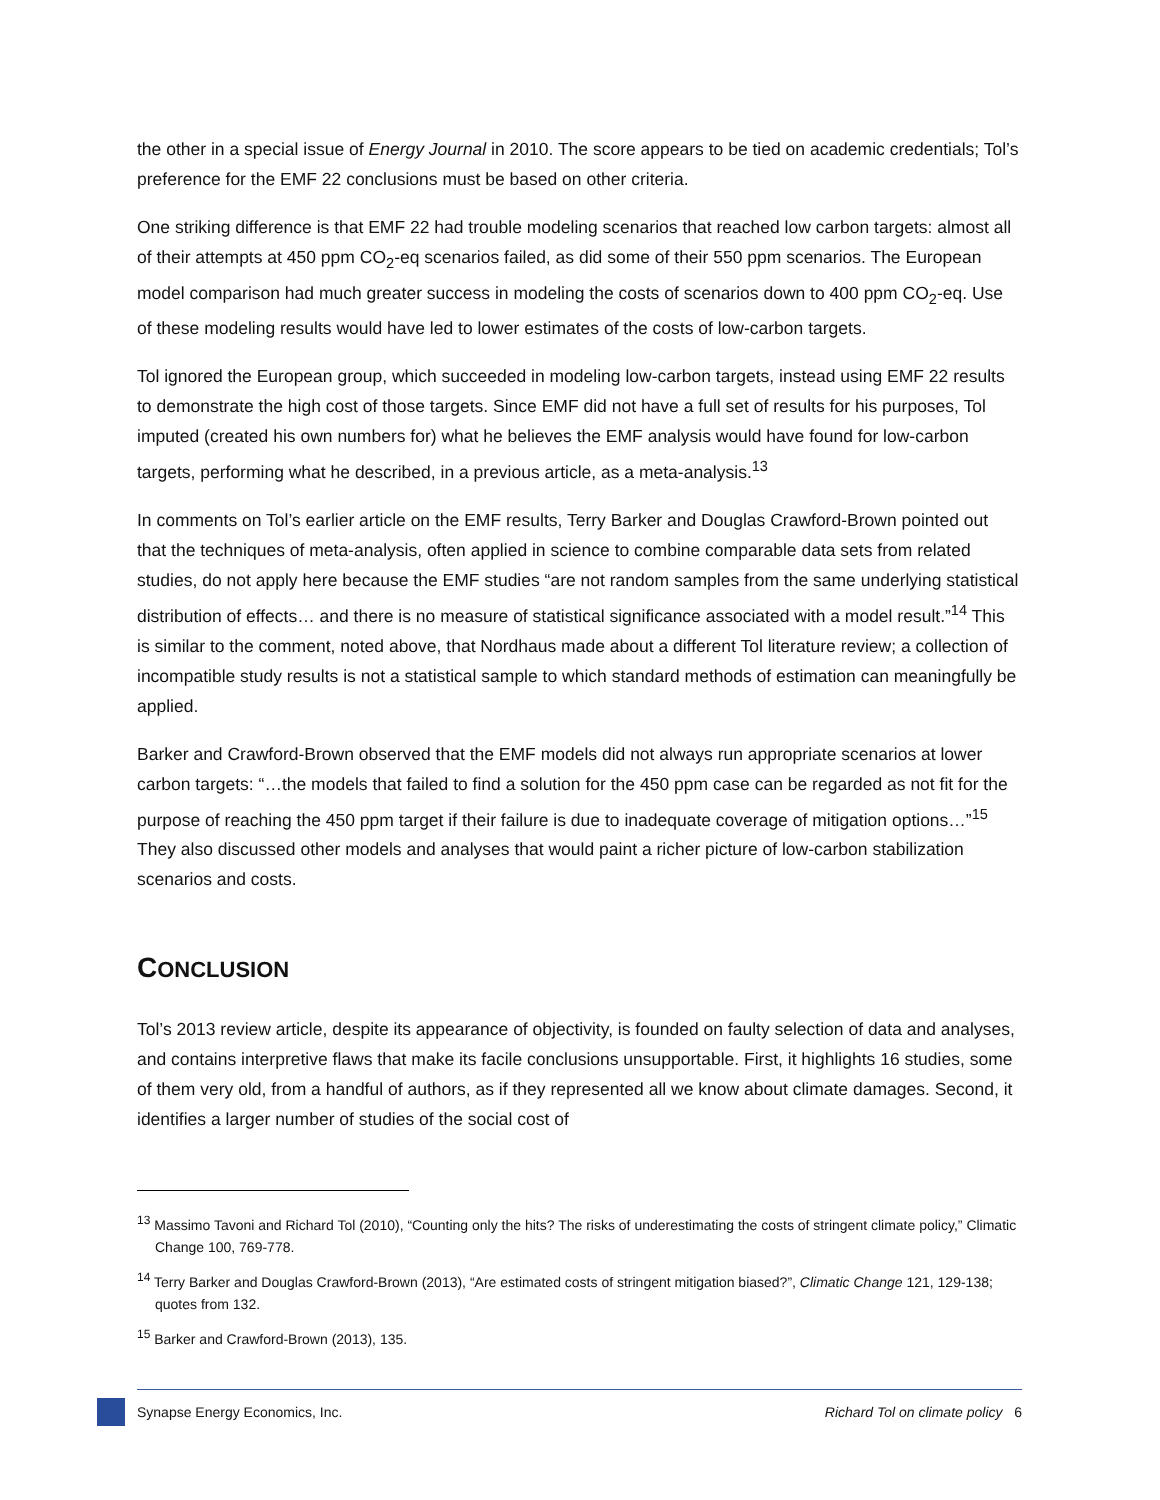the other in a special issue of Energy Journal in 2010. The score appears to be tied on academic credentials; Tol’s preference for the EMF 22 conclusions must be based on other criteria.
One striking difference is that EMF 22 had trouble modeling scenarios that reached low carbon targets: almost all of their attempts at 450 ppm CO<sub>2</sub>-eq scenarios failed, as did some of their 550 ppm scenarios. The European model comparison had much greater success in modeling the costs of scenarios down to 400 ppm CO<sub>2</sub>-eq. Use of these modeling results would have led to lower estimates of the costs of low-carbon targets.
Tol ignored the European group, which succeeded in modeling low-carbon targets, instead using EMF 22 results to demonstrate the high cost of those targets. Since EMF did not have a full set of results for his purposes, Tol imputed (created his own numbers for) what he believes the EMF analysis would have found for low-carbon targets, performing what he described, in a previous article, as a meta-analysis.<sup>13</sup>
In comments on Tol’s earlier article on the EMF results, Terry Barker and Douglas Crawford-Brown pointed out that the techniques of meta-analysis, often applied in science to combine comparable data sets from related studies, do not apply here because the EMF studies “are not random samples from the same underlying statistical distribution of effects… and there is no measure of statistical significance associated with a model result.”<sup>14</sup> This is similar to the comment, noted above, that Nordhaus made about a different Tol literature review; a collection of incompatible study results is not a statistical sample to which standard methods of estimation can meaningfully be applied.
Barker and Crawford-Brown observed that the EMF models did not always run appropriate scenarios at lower carbon targets: “…the models that failed to find a solution for the 450 ppm case can be regarded as not fit for the purpose of reaching the 450 ppm target if their failure is due to inadequate coverage of mitigation options…”<sup>15</sup> They also discussed other models and analyses that would paint a richer picture of low-carbon stabilization scenarios and costs.
CONCLUSION
Tol’s 2013 review article, despite its appearance of objectivity, is founded on faulty selection of data and analyses, and contains interpretive flaws that make its facile conclusions unsupportable. First, it highlights 16 studies, some of them very old, from a handful of authors, as if they represented all we know about climate damages. Second, it identifies a larger number of studies of the social cost of
<sup>13</sup> Massimo Tavoni and Richard Tol (2010), “Counting only the hits? The risks of underestimating the costs of stringent climate policy,” Climatic Change 100, 769-778.
<sup>14</sup> Terry Barker and Douglas Crawford-Brown (2013), “Are estimated costs of stringent mitigation biased?”, Climatic Change 121, 129-138; quotes from 132.
<sup>15</sup> Barker and Crawford-Brown (2013), 135.
Synapse Energy Economics, Inc. Richard Tol on climate policy 6